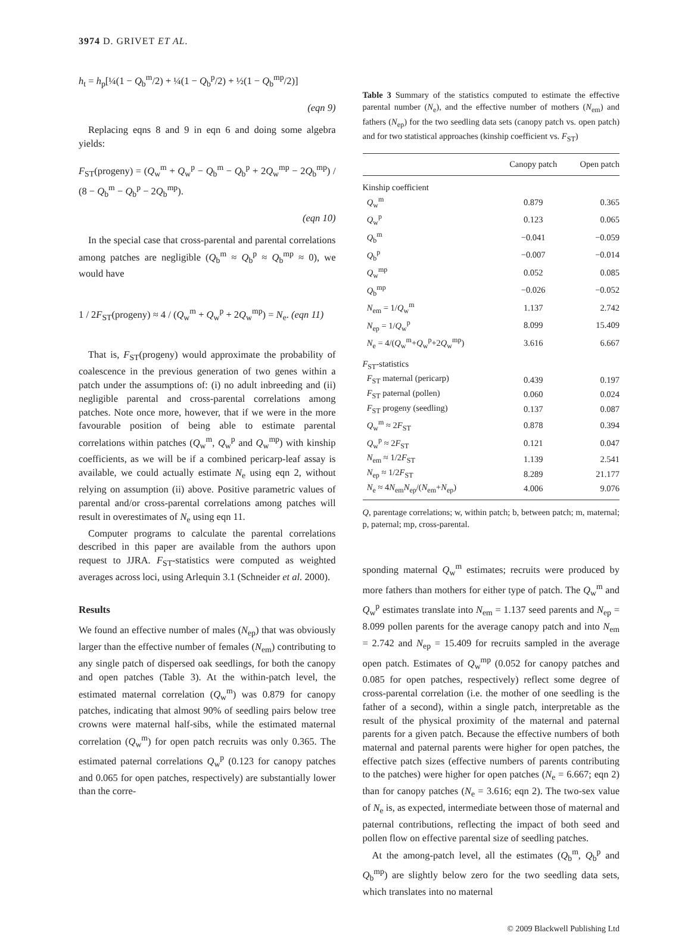3974 D. GRIVET ET AL.
h<sub>t</sub> = h<sub>p</sub>[¼(1 − Q<sub>b</sub><sup>m</sup>/2) + ¼(1 − Q<sub>b</sub><sup>p</sup>/2) + ½(1 − Q<sub>b</sub><sup>mp</sup>/2)]
(eqn 9)
Replacing eqns 8 and 9 in eqn 6 and doing some algebra yields:
F<sub>ST</sub>(progeny) = (Q<sub>w</sub><sup>m</sup> + Q<sub>w</sub><sup>p</sup> − Q<sub>b</sub><sup>m</sup> − Q<sub>b</sub><sup>p</sup> + 2Q<sub>w</sub><sup>mp</sup> − 2Q<sub>b</sub><sup>mp</sup>) / (8 − Q<sub>b</sub><sup>m</sup> − Q<sub>b</sub><sup>p</sup> − 2Q<sub>b</sub><sup>mp</sup>).
(eqn 10)
In the special case that cross-parental and parental correlations among patches are negligible (Q<sub>b</sub><sup>m</sup> ≈ Q<sub>b</sub><sup>p</sup> ≈ Q<sub>b</sub><sup>mp</sup> ≈ 0), we would have
1 / 2F<sub>ST</sub>(progeny) ≈ 4 / (Q<sub>w</sub><sup>m</sup> + Q<sub>w</sub><sup>p</sup> + 2Q<sub>w</sub><sup>mp</sup>) = N<sub>e</sub>. (eqn 11)
That is, F<sub>ST</sub>(progeny) would approximate the probability of coalescence in the previous generation of two genes within a patch under the assumptions of: (i) no adult inbreeding and (ii) negligible parental and cross-parental correlations among patches. Note once more, however, that if we were in the more favourable position of being able to estimate parental correlations within patches (Q<sub>w</sub><sup>m</sup>, Q<sub>w</sub><sup>p</sup> and Q<sub>w</sub><sup>mp</sup>) with kinship coefficients, as we will be if a combined pericarp-leaf assay is available, we could actually estimate N<sub>e</sub> using eqn 2, without relying on assumption (ii) above. Positive parametric values of parental and/or cross-parental correlations among patches will result in overestimates of N<sub>e</sub> using eqn 11.
Computer programs to calculate the parental correlations described in this paper are available from the authors upon request to JJRA. F<sub>ST</sub>-statistics were computed as weighted averages across loci, using Arlequin 3.1 (Schneider et al. 2000).
Results
We found an effective number of males (N<sub>ep</sub>) that was obviously larger than the effective number of females (N<sub>em</sub>) contributing to any single patch of dispersed oak seedlings, for both the canopy and open patches (Table 3). At the within-patch level, the estimated maternal correlation (Q<sub>w</sub><sup>m</sup>) was 0.879 for canopy patches, indicating that almost 90% of seedling pairs below tree crowns were maternal half-sibs, while the estimated maternal correlation (Q<sub>w</sub><sup>m</sup>) for open patch recruits was only 0.365. The estimated paternal correlations Q<sub>w</sub><sup>p</sup> (0.123 for canopy patches and 0.065 for open patches, respectively) are substantially lower than the corre-
Table 3 Summary of the statistics computed to estimate the effective parental number (N<sub>e</sub>), and the effective number of mothers (N<sub>em</sub>) and fathers (N<sub>ep</sub>) for the two seedling data sets (canopy patch vs. open patch) and for two statistical approaches (kinship coefficient vs. F<sub>ST</sub>)
| | Canopy patch | Open patch |
| --- | --- | --- |
| Kinship coefficient | | |
| Q<sub>w</sub><sup>m</sup> | 0.879 | 0.365 |
| Q<sub>w</sub><sup>p</sup> | 0.123 | 0.065 |
| Q<sub>b</sub><sup>m</sup> | −0.041 | −0.059 |
| Q<sub>b</sub><sup>p</sup> | −0.007 | −0.014 |
| Q<sub>w</sub><sup>mp</sup> | 0.052 | 0.085 |
| Q<sub>b</sub><sup>mp</sup> | −0.026 | −0.052 |
| N<sub>em</sub> = 1/ Q<sub>w</sub><sup>m</sup> | 1.137 | 2.742 |
| N<sub>ep</sub> = 1/ Q<sub>w</sub><sup>p</sup> | 8.099 | 15.409 |
| N<sub>e</sub> = 4/( Q<sub>w</sub><sup>m</sup>+ Q<sub>w</sub><sup>p</sup>+2 Q<sub>w</sub><sup>mp</sup>) | 3.616 | 6.667 |
| F<sub>ST</sub>-statistics | | |
| F<sub>ST</sub> maternal (pericarp) | 0.439 | 0.197 |
| F<sub>ST</sub> paternal (pollen) | 0.060 | 0.024 |
| F<sub>ST</sub> progeny (seedling) | 0.137 | 0.087 |
| Q<sub>w</sub><sup>m</sup> ≈ 2 F<sub>ST</sub> | 0.878 | 0.394 |
| Q<sub>w</sub><sup>p</sup> ≈ 2 F<sub>ST</sub> | 0.121 | 0.047 |
| N<sub>em</sub> ≈ 1/2 F<sub>ST</sub> | 1.139 | 2.541 |
| N<sub>ep</sub> ≈ 1/2 F<sub>ST</sub> | 8.289 | 21.177 |
| N<sub>e</sub> ≈ 4 N<sub>em</sub> N<sub>ep</sub>/( N<sub>em</sub>+ N<sub>ep</sub>) | 4.006 | 9.076 |
Q, parentage correlations; w, within patch; b, between patch; m, maternal; p, paternal; mp, cross-parental.
sponding maternal Q<sub>w</sub><sup>m</sup> estimates; recruits were produced by more fathers than mothers for either type of patch. The Q<sub>w</sub><sup>m</sup> and Q<sub>w</sub><sup>p</sup> estimates translate into N<sub>em</sub> = 1.137 seed parents and N<sub>ep</sub> = 8.099 pollen parents for the average canopy patch and into N<sub>em</sub> = 2.742 and N<sub>ep</sub> = 15.409 for recruits sampled in the average open patch. Estimates of Q<sub>w</sub><sup>mp</sup> (0.052 for canopy patches and 0.085 for open patches, respectively) reflect some degree of cross-parental correlation (i.e. the mother of one seedling is the father of a second), within a single patch, interpretable as the result of the physical proximity of the maternal and paternal parents for a given patch. Because the effective numbers of both maternal and paternal parents were higher for open patches, the effective patch sizes (effective numbers of parents contributing to the patches) were higher for open patches (N<sub>e</sub> = 6.667; eqn 2) than for canopy patches (N<sub>e</sub> = 3.616; eqn 2). The two-sex value of N<sub>e</sub> is, as expected, intermediate between those of maternal and paternal contributions, reflecting the impact of both seed and pollen flow on effective parental size of seedling patches.
At the among-patch level, all the estimates (Q<sub>b</sub><sup>m</sup>, Q<sub>b</sub><sup>p</sup> and Q<sub>b</sub><sup>mp</sup>) are slightly below zero for the two seedling data sets, which translates into no maternal
© 2009 Blackwell Publishing Ltd